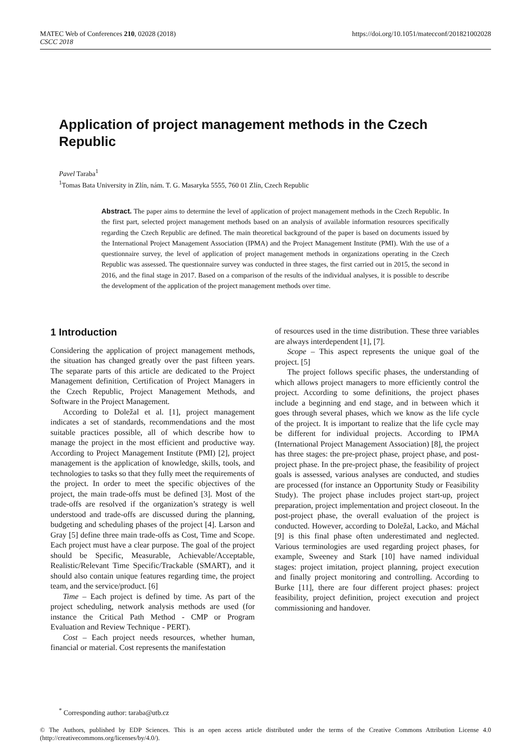MATEC Web of Conferences 210, 02028 (2018)
CSCC 2018
https://doi.org/10.1051/matecconf/201821002028
Application of project management methods in the Czech Republic
Pavel Taraba<sup>1</sup>
<sup>1</sup> Tomas Bata University in Zlín, nám. T. G. Masaryka 5555, 760 01 Zlín, Czech Republic
Abstract. The paper aims to determine the level of application of project management methods in the Czech Republic. In the first part, selected project management methods based on an analysis of available information resources specifically regarding the Czech Republic are defined. The main theoretical background of the paper is based on documents issued by the International Project Management Association (IPMA) and the Project Management Institute (PMI). With the use of a questionnaire survey, the level of application of project management methods in organizations operating in the Czech Republic was assessed. The questionnaire survey was conducted in three stages, the first carried out in 2015, the second in 2016, and the final stage in 2017. Based on a comparison of the results of the individual analyses, it is possible to describe the development of the application of the project management methods over time.
1 Introduction
Considering the application of project management methods, the situation has changed greatly over the past fifteen years. The separate parts of this article are dedicated to the Project Management definition, Certification of Project Managers in the Czech Republic, Project Management Methods, and Software in the Project Management.
According to Doležal et al. [1], project management indicates a set of standards, recommendations and the most suitable practices possible, all of which describe how to manage the project in the most efficient and productive way. According to Project Management Institute (PMI) [2], project management is the application of knowledge, skills, tools, and technologies to tasks so that they fully meet the requirements of the project. In order to meet the specific objectives of the project, the main trade-offs must be defined [3]. Most of the trade-offs are resolved if the organization’s strategy is well understood and trade-offs are discussed during the planning, budgeting and scheduling phases of the project [4]. Larson and Gray [5] define three main trade-offs as Cost, Time and Scope. Each project must have a clear purpose. The goal of the project should be Specific, Measurable, Achievable/Acceptable, Realistic/Relevant Time Specific/Trackable (SMART), and it should also contain unique features regarding time, the project team, and the service/product. [6]
Time – Each project is defined by time. As part of the project scheduling, network analysis methods are used (for instance the Critical Path Method - CMP or Program Evaluation and Review Technique - PERT).
Cost – Each project needs resources, whether human, financial or material. Cost represents the manifestation
of resources used in the time distribution. These three variables are always interdependent [1], [7].
Scope – This aspect represents the unique goal of the project. [5]
The project follows specific phases, the understanding of which allows project managers to more efficiently control the project. According to some definitions, the project phases include a beginning and end stage, and in between which it goes through several phases, which we know as the life cycle of the project. It is important to realize that the life cycle may be different for individual projects. According to IPMA (International Project Management Association) [8], the project has three stages: the pre-project phase, project phase, and post-project phase. In the pre-project phase, the feasibility of project goals is assessed, various analyses are conducted, and studies are processed (for instance an Opportunity Study or Feasibility Study). The project phase includes project start-up, project preparation, project implementation and project closeout. In the post-project phase, the overall evaluation of the project is conducted. However, according to Doležal, Lacko, and Máchal [9] is this final phase often underestimated and neglected. Various terminologies are used regarding project phases, for example, Sweeney and Stark [10] have named individual stages: project imitation, project planning, project execution and finally project monitoring and controlling. According to Burke [11], there are four different project phases: project feasibility, project definition, project execution and project commissioning and handover.
<sup>*</sup> Corresponding author: taraba@utb.cz
© The Authors, published by EDP Sciences. This is an open access article distributed under the terms of the Creative Commons Attribution License 4.0 (http://creativecommons.org/licenses/by/4.0/).